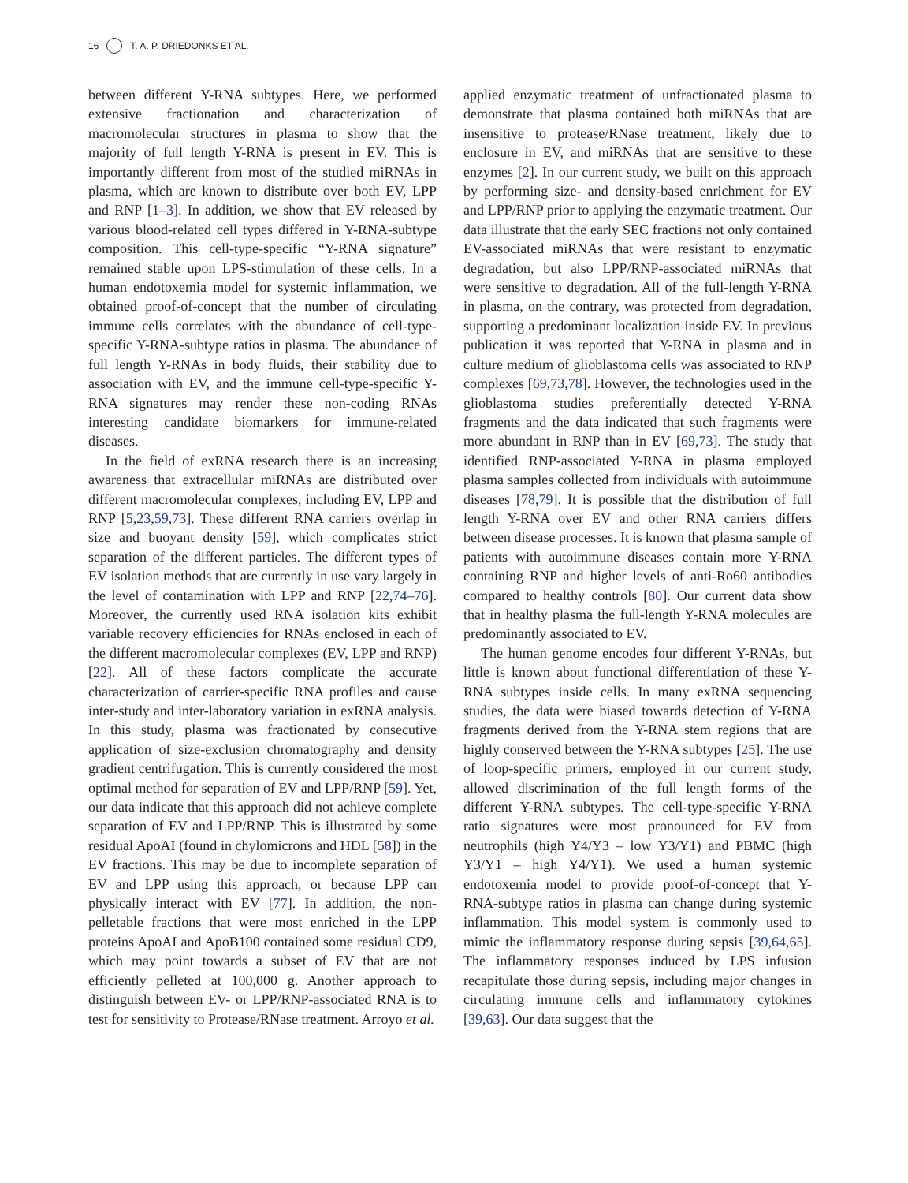16 T. A. P. DRIEDONKS ET AL.
between different Y-RNA subtypes. Here, we performed extensive fractionation and characterization of macromolecular structures in plasma to show that the majority of full length Y-RNA is present in EV. This is importantly different from most of the studied miRNAs in plasma, which are known to distribute over both EV, LPP and RNP [1–3]. In addition, we show that EV released by various blood-related cell types differed in Y-RNA-subtype composition. This cell-type-specific “Y-RNA signature” remained stable upon LPS-stimulation of these cells. In a human endotoxemia model for systemic inflammation, we obtained proof-of-concept that the number of circulating immune cells correlates with the abundance of cell-type-specific Y-RNA-subtype ratios in plasma. The abundance of full length Y-RNAs in body fluids, their stability due to association with EV, and the immune cell-type-specific Y-RNA signatures may render these non-coding RNAs interesting candidate biomarkers for immune-related diseases.
In the field of exRNA research there is an increasing awareness that extracellular miRNAs are distributed over different macromolecular complexes, including EV, LPP and RNP [5,23,59,73]. These different RNA carriers overlap in size and buoyant density [59], which complicates strict separation of the different particles. The different types of EV isolation methods that are currently in use vary largely in the level of contamination with LPP and RNP [22,74–76]. Moreover, the currently used RNA isolation kits exhibit variable recovery efficiencies for RNAs enclosed in each of the different macromolecular complexes (EV, LPP and RNP) [22]. All of these factors complicate the accurate characterization of carrier-specific RNA profiles and cause inter-study and inter-laboratory variation in exRNA analysis. In this study, plasma was fractionated by consecutive application of size-exclusion chromatography and density gradient centrifugation. This is currently considered the most optimal method for separation of EV and LPP/RNP [59]. Yet, our data indicate that this approach did not achieve complete separation of EV and LPP/RNP. This is illustrated by some residual ApoAI (found in chylomicrons and HDL [58]) in the EV fractions. This may be due to incomplete separation of EV and LPP using this approach, or because LPP can physically interact with EV [77]. In addition, the non-pelletable fractions that were most enriched in the LPP proteins ApoAI and ApoB100 contained some residual CD9, which may point towards a subset of EV that are not efficiently pelleted at 100,000 g. Another approach to distinguish between EV- or LPP/RNP-associated RNA is to test for sensitivity to Protease/RNase treatment. Arroyo et al.
applied enzymatic treatment of unfractionated plasma to demonstrate that plasma contained both miRNAs that are insensitive to protease/RNase treatment, likely due to enclosure in EV, and miRNAs that are sensitive to these enzymes [2]. In our current study, we built on this approach by performing size- and density-based enrichment for EV and LPP/RNP prior to applying the enzymatic treatment. Our data illustrate that the early SEC fractions not only contained EV-associated miRNAs that were resistant to enzymatic degradation, but also LPP/RNP-associated miRNAs that were sensitive to degradation. All of the full-length Y-RNA in plasma, on the contrary, was protected from degradation, supporting a predominant localization inside EV. In previous publication it was reported that Y-RNA in plasma and in culture medium of glioblastoma cells was associated to RNP complexes [69,73,78]. However, the technologies used in the glioblastoma studies preferentially detected Y-RNA fragments and the data indicated that such fragments were more abundant in RNP than in EV [69,73]. The study that identified RNP-associated Y-RNA in plasma employed plasma samples collected from individuals with autoimmune diseases [78,79]. It is possible that the distribution of full length Y-RNA over EV and other RNA carriers differs between disease processes. It is known that plasma sample of patients with autoimmune diseases contain more Y-RNA containing RNP and higher levels of anti-Ro60 antibodies compared to healthy controls [80]. Our current data show that in healthy plasma the full-length Y-RNA molecules are predominantly associated to EV.
The human genome encodes four different Y-RNAs, but little is known about functional differentiation of these Y-RNA subtypes inside cells. In many exRNA sequencing studies, the data were biased towards detection of Y-RNA fragments derived from the Y-RNA stem regions that are highly conserved between the Y-RNA subtypes [25]. The use of loop-specific primers, employed in our current study, allowed discrimination of the full length forms of the different Y-RNA subtypes. The cell-type-specific Y-RNA ratio signatures were most pronounced for EV from neutrophils (high Y4/Y3 – low Y3/Y1) and PBMC (high Y3/Y1 – high Y4/Y1). We used a human systemic endotoxemia model to provide proof-of-concept that Y-RNA-subtype ratios in plasma can change during systemic inflammation. This model system is commonly used to mimic the inflammatory response during sepsis [39,64,65]. The inflammatory responses induced by LPS infusion recapitulate those during sepsis, including major changes in circulating immune cells and inflammatory cytokines [39,63]. Our data suggest that the